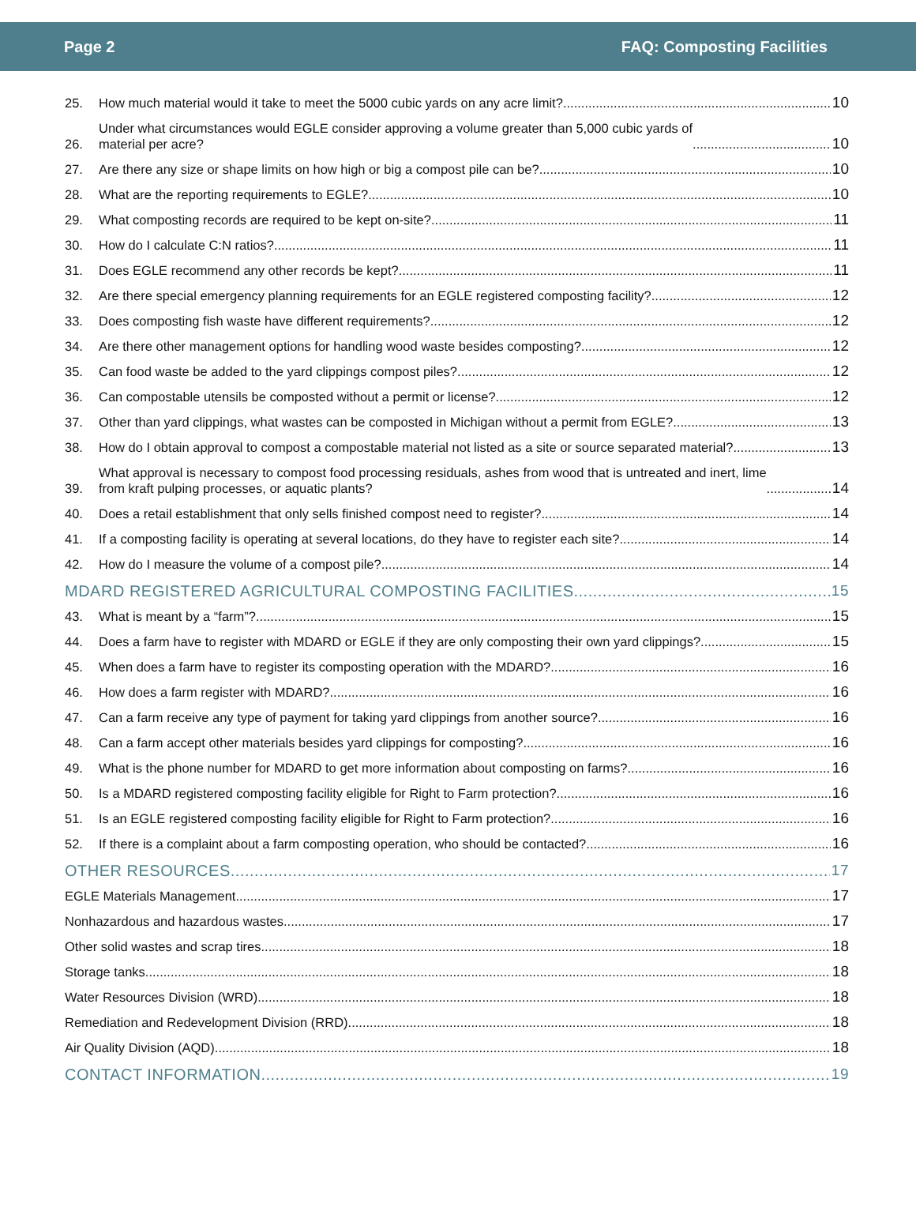Page 2 FAQ: Composting Facilities
25. How much material would it take to meet the 5000 cubic yards on any acre limit? 10
26. Under what circumstances would EGLE consider approving a volume greater than 5,000 cubic yards of
material per acre? 10
27. Are there any size or shape limits on how high or big a compost pile can be? 10
28. What are the reporting requirements to EGLE? 10
29. What composting records are required to be kept on-site? 11
30. How do I calculate C:N ratios? 11
31. Does EGLE recommend any other records be kept? 11
32. Are there special emergency planning requirements for an EGLE registered composting facility? 12
33. Does composting fish waste have different requirements? 12
34. Are there other management options for handling wood waste besides composting? 12
35. Can food waste be added to the yard clippings compost piles? 12
36. Can compostable utensils be composted without a permit or license? 12
37. Other than yard clippings, what wastes can be composted in Michigan without a permit from EGLE? 13
38. How do I obtain approval to compost a compostable material not listed as a site or source separated material? 13
39. What approval is necessary to compost food processing residuals, ashes from wood that is untreated and inert, lime
from kraft pulping processes, or aquatic plants? 14
40. Does a retail establishment that only sells finished compost need to register? 14
41. If a composting facility is operating at several locations, do they have to register each site? 14
42. How do I measure the volume of a compost pile? 14
MDARD REGISTERED AGRICULTURAL COMPOSTING FACILITIES 15
43. What is meant by a “farm”? 15
44. Does a farm have to register with MDARD or EGLE if they are only composting their own yard clippings? 15
45. When does a farm have to register its composting operation with the MDARD? 16
46. How does a farm register with MDARD? 16
47. Can a farm receive any type of payment for taking yard clippings from another source? 16
48. Can a farm accept other materials besides yard clippings for composting? 16
49. What is the phone number for MDARD to get more information about composting on farms? 16
50. Is a MDARD registered composting facility eligible for Right to Farm protection? 16
51. Is an EGLE registered composting facility eligible for Right to Farm protection? 16
52. If there is a complaint about a farm composting operation, who should be contacted? 16
OTHER RESOURCES 17
EGLE Materials Management 17
Nonhazardous and hazardous wastes 17
Other solid wastes and scrap tires 18
Storage tanks 18
Water Resources Division (WRD) 18
Remediation and Redevelopment Division (RRD) 18
Air Quality Division (AQD) 18
CONTACT INFORMATION 19